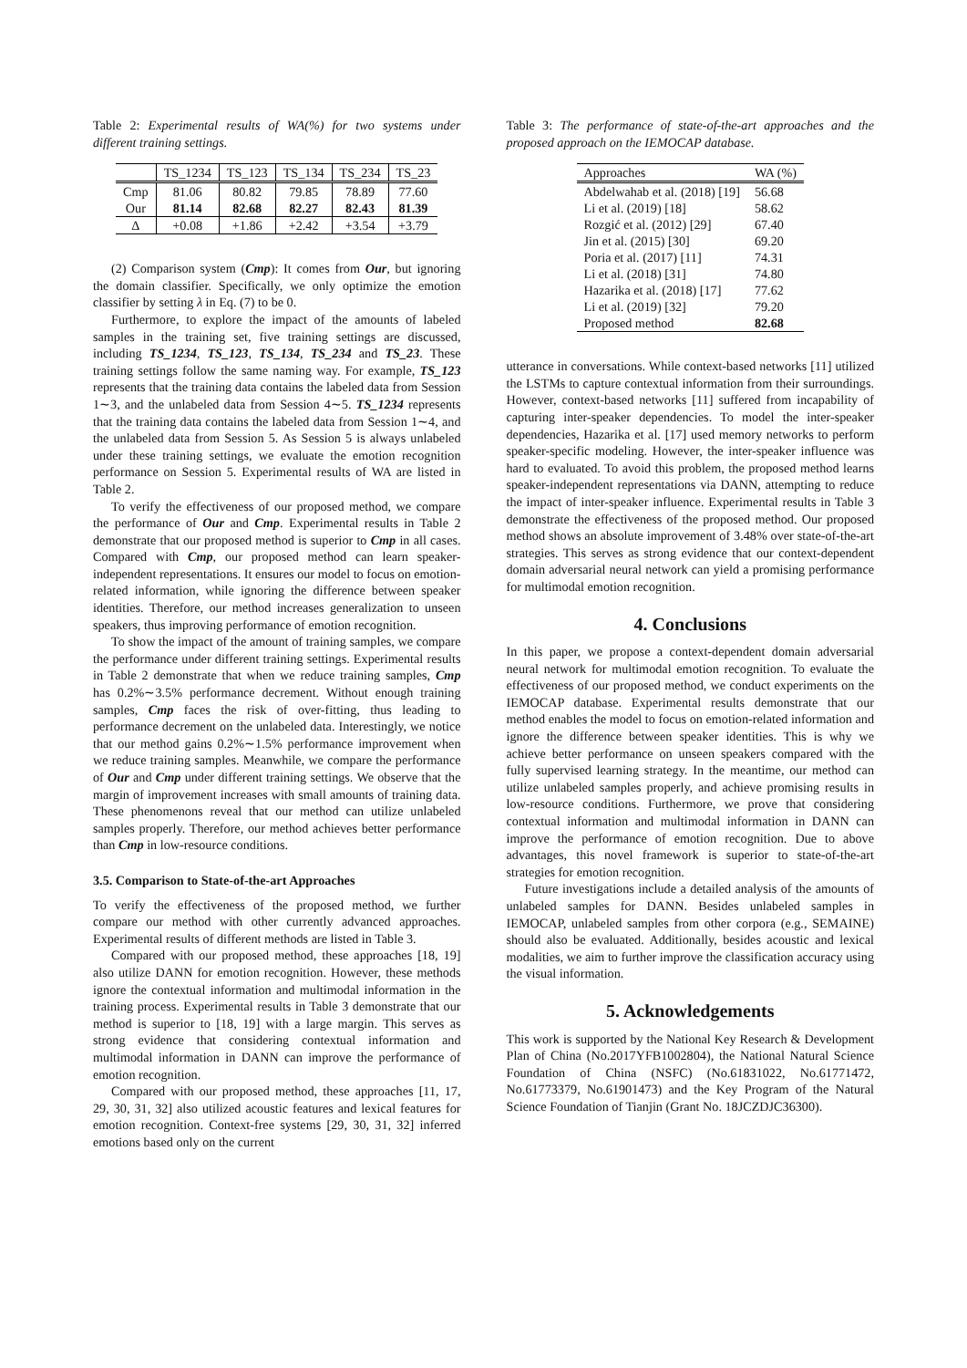Table 2: Experimental results of WA(%) for two systems under different training settings.
| | TS_1234 | TS_123 | TS_134 | TS_234 | TS_23 |
| --- | --- | --- | --- | --- | --- |
| Cmp | 81.06 | 80.82 | 79.85 | 78.89 | 77.60 |
| Our | 81.14 | 82.68 | 82.27 | 82.43 | 81.39 |
| Δ | +0.08 | +1.86 | +2.42 | +3.54 | +3.79 |
(2) Comparison system (Cmp): It comes from Our, but ignoring the domain classifier. Specifically, we only optimize the emotion classifier by setting λ in Eq. (7) to be 0.
Furthermore, to explore the impact of the amounts of labeled samples in the training set, five training settings are discussed, including TS_1234, TS_123, TS_134, TS_234 and TS_23. These training settings follow the same naming way. For example, TS_123 represents that the training data contains the labeled data from Session 1∼3, and the unlabeled data from Session 4∼5. TS_1234 represents that the training data contains the labeled data from Session 1∼4, and the unlabeled data from Session 5. As Session 5 is always unlabeled under these training settings, we evaluate the emotion recognition performance on Session 5. Experimental results of WA are listed in Table 2.
To verify the effectiveness of our proposed method, we compare the performance of Our and Cmp. Experimental results in Table 2 demonstrate that our proposed method is superior to Cmp in all cases. Compared with Cmp, our proposed method can learn speaker-independent representations. It ensures our model to focus on emotion-related information, while ignoring the difference between speaker identities. Therefore, our method increases generalization to unseen speakers, thus improving performance of emotion recognition.
To show the impact of the amount of training samples, we compare the performance under different training settings. Experimental results in Table 2 demonstrate that when we reduce training samples, Cmp has 0.2%∼3.5% performance decrement. Without enough training samples, Cmp faces the risk of over-fitting, thus leading to performance decrement on the unlabeled data. Interestingly, we notice that our method gains 0.2%∼1.5% performance improvement when we reduce training samples. Meanwhile, we compare the performance of Our and Cmp under different training settings. We observe that the margin of improvement increases with small amounts of training data. These phenomenons reveal that our method can utilize unlabeled samples properly. Therefore, our method achieves better performance than Cmp in low-resource conditions.
3.5. Comparison to State-of-the-art Approaches
To verify the effectiveness of the proposed method, we further compare our method with other currently advanced approaches. Experimental results of different methods are listed in Table 3.
Compared with our proposed method, these approaches [18, 19] also utilize DANN for emotion recognition. However, these methods ignore the contextual information and multimodal information in the training process. Experimental results in Table 3 demonstrate that our method is superior to [18, 19] with a large margin. This serves as strong evidence that considering contextual information and multimodal information in DANN can improve the performance of emotion recognition.
Compared with our proposed method, these approaches [11, 17, 29, 30, 31, 32] also utilized acoustic features and lexical features for emotion recognition. Context-free systems [29, 30, 31, 32] inferred emotions based only on the current
Table 3: The performance of state-of-the-art approaches and the proposed approach on the IEMOCAP database.
| Approaches | WA (%) |
| --- | --- |
| Abdelwahab et al. (2018) [19] | 56.68 |
| Li et al. (2019) [18] | 58.62 |
| Rozgić et al. (2012) [29] | 67.40 |
| Jin et al. (2015) [30] | 69.20 |
| Poria et al. (2017) [11] | 74.31 |
| Li et al. (2018) [31] | 74.80 |
| Hazarika et al. (2018) [17] | 77.62 |
| Li et al. (2019) [32] | 79.20 |
| Proposed method | 82.68 |
utterance in conversations. While context-based networks [11] utilized the LSTMs to capture contextual information from their surroundings. However, context-based networks [11] suffered from incapability of capturing inter-speaker dependencies. To model the inter-speaker dependencies, Hazarika et al. [17] used memory networks to perform speaker-specific modeling. However, the inter-speaker influence was hard to evaluated. To avoid this problem, the proposed method learns speaker-independent representations via DANN, attempting to reduce the impact of inter-speaker influence. Experimental results in Table 3 demonstrate the effectiveness of the proposed method. Our proposed method shows an absolute improvement of 3.48% over state-of-the-art strategies. This serves as strong evidence that our context-dependent domain adversarial neural network can yield a promising performance for multimodal emotion recognition.
4. Conclusions
In this paper, we propose a context-dependent domain adversarial neural network for multimodal emotion recognition. To evaluate the effectiveness of our proposed method, we conduct experiments on the IEMOCAP database. Experimental results demonstrate that our method enables the model to focus on emotion-related information and ignore the difference between speaker identities. This is why we achieve better performance on unseen speakers compared with the fully supervised learning strategy. In the meantime, our method can utilize unlabeled samples properly, and achieve promising results in low-resource conditions. Furthermore, we prove that considering contextual information and multimodal information in DANN can improve the performance of emotion recognition. Due to above advantages, this novel framework is superior to state-of-the-art strategies for emotion recognition.
Future investigations include a detailed analysis of the amounts of unlabeled samples for DANN. Besides unlabeled samples in IEMOCAP, unlabeled samples from other corpora (e.g., SEMAINE) should also be evaluated. Additionally, besides acoustic and lexical modalities, we aim to further improve the classification accuracy using the visual information.
5. Acknowledgements
This work is supported by the National Key Research & Development Plan of China (No.2017YFB1002804), the National Natural Science Foundation of China (NSFC) (No.61831022, No.61771472, No.61773379, No.61901473) and the Key Program of the Natural Science Foundation of Tianjin (Grant No. 18JCZDJC36300).